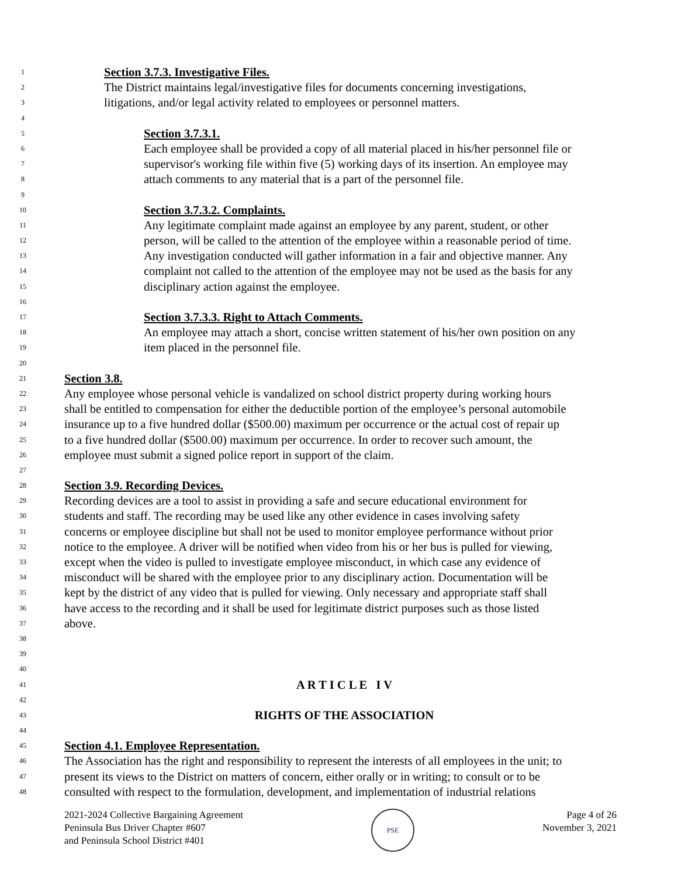1 Section 3.7.3. Investigative Files.
2 The District maintains legal/investigative files for documents concerning investigations,
3 litigations, and/or legal activity related to employees or personnel matters.
4
5 Section 3.7.3.1.
6 Each employee shall be provided a copy of all material placed in his/her personnel file or
7 supervisor's working file within five (5) working days of its insertion. An employee may
8 attach comments to any material that is a part of the personnel file.
9
10 Section 3.7.3.2. Complaints.
11 Any legitimate complaint made against an employee by any parent, student, or other
12 person, will be called to the attention of the employee within a reasonable period of time.
13 Any investigation conducted will gather information in a fair and objective manner. Any
14 complaint not called to the attention of the employee may not be used as the basis for any
15 disciplinary action against the employee.
16
17 Section 3.7.3.3. Right to Attach Comments.
18 An employee may attach a short, concise written statement of his/her own position on any
19 item placed in the personnel file.
20
21 Section 3.8.
22 Any employee whose personal vehicle is vandalized on school district property during working hours
23 shall be entitled to compensation for either the deductible portion of the employee’s personal automobile
24 insurance up to a five hundred dollar ($500.00) maximum per occurrence or the actual cost of repair up
25 to a five hundred dollar ($500.00) maximum per occurrence. In order to recover such amount, the
26 employee must submit a signed police report in support of the claim.
27
28 Section 3.9. Recording Devices.
29 Recording devices are a tool to assist in providing a safe and secure educational environment for
30 students and staff. The recording may be used like any other evidence in cases involving safety
31 concerns or employee discipline but shall not be used to monitor employee performance without prior
32 notice to the employee. A driver will be notified when video from his or her bus is pulled for viewing,
33 except when the video is pulled to investigate employee misconduct, in which case any evidence of
34 misconduct will be shared with the employee prior to any disciplinary action. Documentation will be
35 kept by the district of any video that is pulled for viewing. Only necessary and appropriate staff shall
36 have access to the recording and it shall be used for legitimate district purposes such as those listed
37 above.
38
39
40
41 A R T I C L E I V
42
43 RIGHTS OF THE ASSOCIATION
44
45 Section 4.1. Employee Representation.
46 The Association has the right and responsibility to represent the interests of all employees in the unit; to
47 present its views to the District on matters of concern, either orally or in writing; to consult or to be
48 consulted with respect to the formulation, development, and implementation of industrial relations
2021-2024 Collective Bargaining Agreement
Peninsula Bus Driver Chapter #607
and Peninsula School District #401
PSE
Page 4 of 26
November 3, 2021